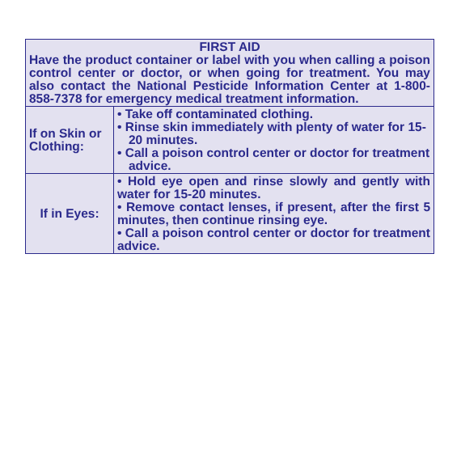| FIRST AID Have the product container or label with you when calling a poison control center or doctor, or when going for treatment. You may also contact the National Pesticide Information Center at 1-800-858-7378 for emergency medical treatment information. | |
| If on Skin or Clothing: | • Take off contaminated clothing. • Rinse skin immediately with plenty of water for 15-20 minutes. • Call a poison control center or doctor for treatment advice. |
| If in Eyes: | • Hold eye open and rinse slowly and gently with water for 15-20 minutes. • Remove contact lenses, if present, after the first 5 minutes, then continue rinsing eye. • Call a poison control center or doctor for treatment advice. |